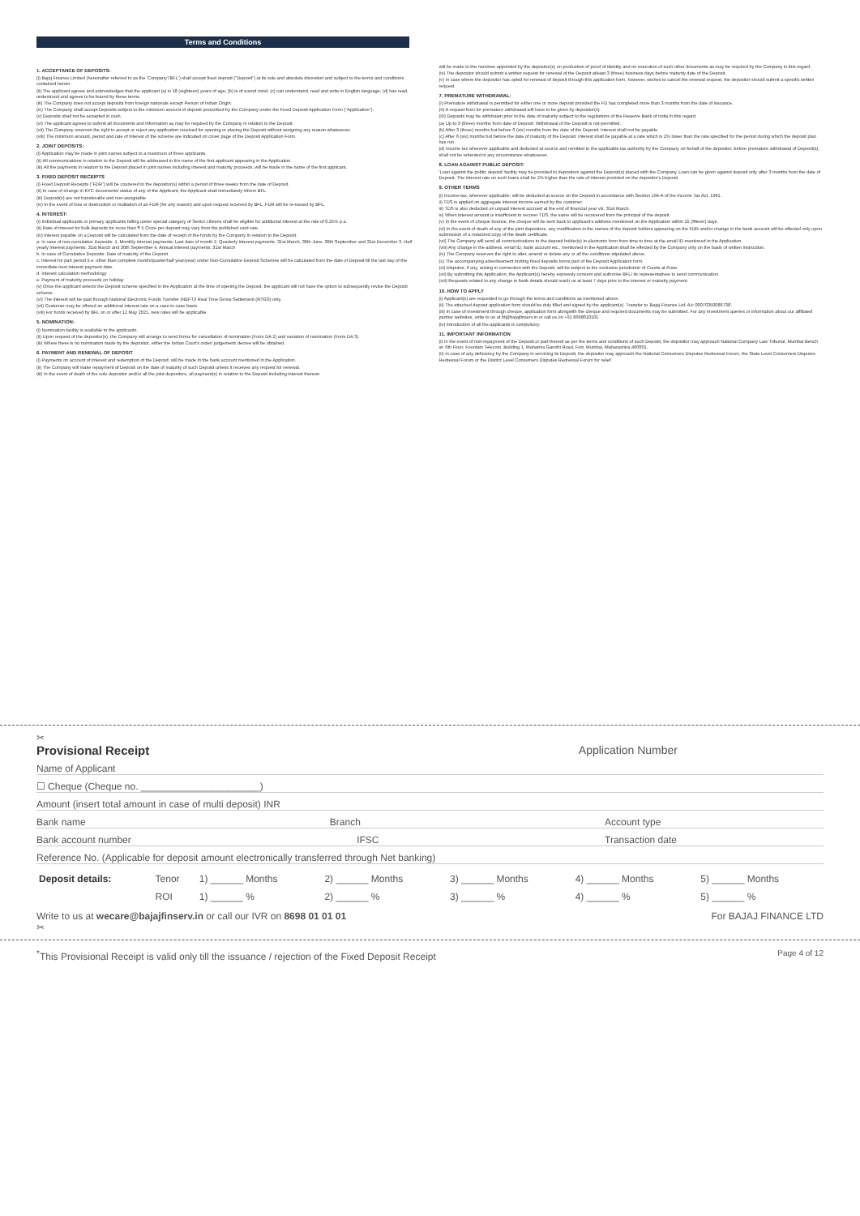Terms and Conditions
1. ACCEPTANCE OF DEPOSITS:
(i) Bajaj Finance Limited (hereinafter referred to as the 'Company'/'BFL') shall accept fixed deposit ("Deposit") at its sole and absolute discretion and subject to the terms and conditions contained herein.
(ii) The applicant agrees and acknowledges that the applicant (a) is 18 (eighteen) years of age; (b) is of sound mind; (c) can understand, read and write in English language; (d) has read, understood and agrees to be bound by these terms.
(iii) The Company does not accept deposits from foreign nationals except Person of Indian Origin.
(iv) The Company shall accept Deposits subject to the minimum amount of deposit prescribed by the Company under the Fixed Deposit Application Form ("Application").
(v) Deposits shall not be accepted in cash.
(vi) The applicant agrees to submit all documents and information as may be required by the Company in relation to the Deposit.
(vii) The Company reserves the right to accept or reject any application received for opening or placing the Deposit without assigning any reason whatsoever.
(viii) The minimum amount, period and rate of interest of the scheme are indicated on cover page of the Deposit Application Form.
2. JOINT DEPOSITS:
(i) Application may be made in joint names subject to a maximum of three applicants.
(ii) All communications in relation to the Deposit will be addressed in the name of the first applicant appearing in the Application.
(iii) All the payments in relation to the Deposit placed in joint names including interest and maturity proceeds, will be made in the name of the first applicant.
3. FIXED DEPOSIT RECEIPTS
(i) Fixed Deposit Receipts ("FDR") will be couriered to the depositor(s) within a period of three weeks from the date of Deposit.
(ii) In case of change in KYC documents/ status of any of the Applicant, the Applicant shall immediately inform BFL.
(iii) Deposit(s) are not transferable and non-assignable.
(iv) In the event of loss or destruction or mutilation of an FDR (for any reason) and upon request received by BFL, FDR will be re-issued by BFL.
4. INTEREST:
(i) Individual applicants or primary applicants falling under special category of Senior citizens shall be eligible for additional interest at the rate of 0.25% p.a.
(ii) Rate of interest for bulk deposits for more than ₹ 5 Crore per deposit may vary from the published card rate.
(iv) Interest payable on a Deposit will be calculated from the date of receipt of the funds by the Company in relation to the Deposit.
a. In case of non-cumulative Deposits: 1. Monthly interest payments: Last date of month 2. Quarterly interest payments: 31st March, 30th June, 30th September and 31st December 3. Half yearly interest payments: 31st March and 30th September 4. Annual interest payments: 31st March
b. In case of Cumulative Deposits: Date of maturity of the Deposit
c. Interest for part period (i.e. other than complete month/quarter/half year/year) under Non-Cumulative Deposit Schemes will be calculated from the date of Deposit till the last day of the immediate next interest payment date.
d. Interest calculation methodology
e. Payment of maturity proceeds on holiday
(v) Once the applicant selects the Deposit scheme specified in the Application at the time of opening the Deposit, the applicant will not have the option to subsequently revise the Deposit scheme.
(vi) The interest will be paid through National Electronic Funds Transfer (NEFT)/ Real Time Gross Settlement (RTGS) only.
(vii) Customer may be offered an additional interest rate on a case to case basis.
(viii) For funds received by BFL on or after 12 May 2021, new rates will be applicable.
5. NOMINATION:
(i) Nomination facility is available to the applicants.
(ii) Upon request of the depositor(s), the Company will arrange to send forms for cancellation of nomination (Form DA 2) and variation of nomination (Form DA 3).
(iii) Where there is no nomination made by the depositor, either the Indian Court's order/ judgement/ decree will be obtained.
6. PAYMENT AND RENEWAL OF DEPOSIT
(i) Payments on account of interest and redemption of the Deposit, will be made in the bank account mentioned in the Application.
(ii) The Company will make repayment of Deposit on the date of maturity of such Deposit unless it receives any request for renewal.
(iii) In the event of death of the sole depositor and/or all the joint depositors, all payment(s) in relation to the Deposit including interest thereon
will be made to the nominee appointed by the depositor(s) on production of proof of identity and on execution of such other documents as may be required by the Company in this regard.
(iv) The depositor should submit a written request for renewal of the Deposit atleast 3 (three) business days before maturity date of the Deposit.
(v) In case where the depositor has opted for renewal of deposit through this application form, however, wishes to cancel the renewal request, the depositor should submit a specific written request.
7. PREMATURE WITHDRAWAL:
(I) Premature withdrawal is permitted for either one or more deposit provided the FD has completed more than 3 months from the date of issuance.
(II) A request form for premature withdrawal will have to be given by depositor(s).
(III) Deposits may be withdrawn prior to the date of maturity subject to the regulations of the Reserve Bank of India in this regard.
(a) Up to 3 (three) months from date of Deposit: Withdrawal of the Deposit is not permitted.
(b) After 3 (three) months but before 6 (six) months from the date of the Deposit: Interest shall not be payable.
(c) After 6 (six) months but before the date of maturity of the Deposit: Interest shall be payable at a rate which is 2% lower than the rate specified for the period during which the deposit plan has run.
(d) Income tax wherever applicable and deducted at source and remitted to the applicable tax authority by the Company on behalf of the depositor, before premature withdrawal of Deposit(s), shall not be refunded in any circumstance whatsoever.
8. LOAN AGAINST PUBLIC DEPOSIT:
'Loan against the public deposit' facility may be provided to depositors against the Deposit(s) placed with the Company. Loan can be given against deposit only after 3 months from the date of Deposit. The interest rate on such loans shall be 2% higher than the rate of interest provided on the depositor's Deposit.
9. OTHER TERMS
(i) Income-tax, wherever applicable, will be deducted at source on the Deposit in accordance with Section 194-A of the Income Tax Act, 1961.
ii) TDS is applied on aggregate interest income earned by the customer.
iii) TDS is also deducted on unpaid interest accrued at the end of financial year viz. 31st March.
iv) When interest amount is insufficient to recover TDS, the same will be recovered from the principal of the deposit.
(v) In the event of cheque bounce, the cheque will be sent back to applicant's address mentioned on the Application within 15 (fifteen) days.
(vi) In the event of death of any of the joint depositors, any modification in the names of the deposit holders appearing on the FDR and/or change in the bank account will be effected only upon submission of a notarized copy of the death certificate.
(vii) The Company will send all communications to the deposit holder(s) in electronic form from time to time at the email ID mentioned in the Application.
(viii) Any change in the address, email ID, bank account etc., mentioned in the Application shall be effected by the Company only on the basis of written instruction.
(ix) The Company reserves the right to alter, amend or delete any or all the conditions stipulated above.
(x) The accompanying advertisement inviting fixed deposits forms part of the Deposit Application form.
(xi) Disputes, if any, arising in connection with the Deposit, will be subject to the exclusive jurisdiction of Courts at Pune.
(xii) By submitting this Application, the Applicant(s) hereby expressly consent and authorise BFL/ its representatives to send communication.
(xiii) Requests related to any change in bank details should reach us at least 7 days prior to the interest or maturity payment.
10. HOW TO APPLY
(i) Applicant(s) are requested to go through the terms and conditions as mentioned above.
(ii) The attached deposit application form should be duly filled and signed by the applicant(s). Transfer to 'Bajaj Finance Ltd. A/c 00070350086738'.
(iii) In case of investment through cheque, application form alongwith the cheque and required documents may be submitted. For any investment queries or information about our affiliated partner websites, write to us at fd@bajajfinserv.in or call us on +91 8698010101
(iv) Introduction of all the applicants is compulsory.
11. IMPORTANT INFORMATION
(i) In the event of non-repayment of the Deposit or part thereof as per the terms and conditions of such Deposit, the depositor may approach National Company Law Tribunal, Mumbai Bench at: 6th Floor, Fountain Telecom, Building 1, Mahatma Gandhi Road, Fort, Mumbai, Maharashtra 400001.
(ii) In case of any deficiency by the Company in servicing its Deposit, the depositor may approach the National Consumers Disputes Redressal Forum, the State Level Consumers Disputes Redressal Forum or the District Level Consumers Disputes Redressal Forum for relief.
✂
Provisional Receipt Application Number
Name of Applicant
☐ Cheque (Cheque no. ______________________)
Amount (insert total amount in case of multi deposit) INR
Bank name Branch Account type
Bank account number IFSC Transaction date
Reference No. (Applicable for deposit amount electronically transferred through Net banking)
| Deposit details: | Tenor | 1) ______ Months | 2) ______ Months | 3) ______ Months | 4) ______ Months | 5) ______ Months |
| | ROI | 1) ______ % | 2) ______ % | 3) ______ % | 4) ______ % | 5) ______ % |
Write to us at wecare@bajajfinserv.in or call our IVR on 8698 01 01 01 For BAJAJ FINANCE LTD
✂
<sup>*</sup> This Provisional Receipt is valid only till the issuance / rejection of the Fixed Deposit Receipt Page 4 of 12